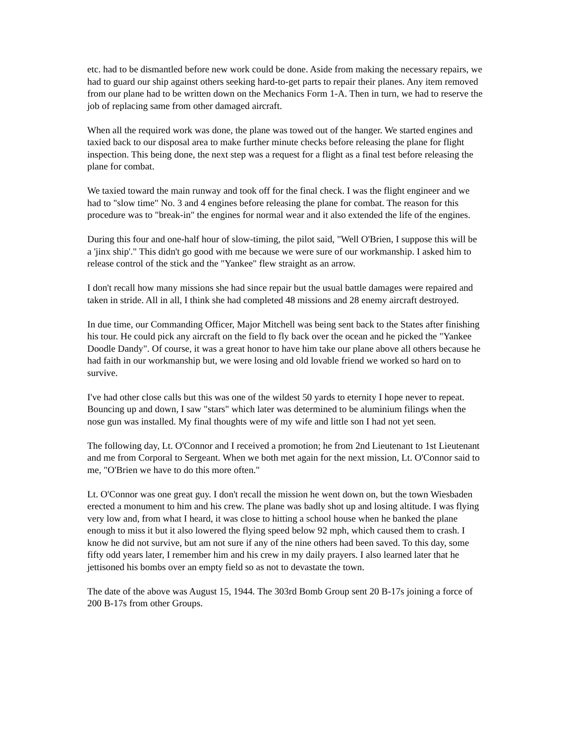etc. had to be dismantled before new work could be done. Aside from making the necessary repairs, we had to guard our ship against others seeking hard-to-get parts to repair their planes. Any item removed from our plane had to be written down on the Mechanics Form 1-A. Then in turn, we had to reserve the job of replacing same from other damaged aircraft.
When all the required work was done, the plane was towed out of the hanger. We started engines and taxied back to our disposal area to make further minute checks before releasing the plane for flight inspection. This being done, the next step was a request for a flight as a final test before releasing the plane for combat.
We taxied toward the main runway and took off for the final check. I was the flight engineer and we had to "slow time" No. 3 and 4 engines before releasing the plane for combat. The reason for this procedure was to "break-in" the engines for normal wear and it also extended the life of the engines.
During this four and one-half hour of slow-timing, the pilot said, "Well O'Brien, I suppose this will be a 'jinx ship'." This didn't go good with me because we were sure of our workmanship. I asked him to release control of the stick and the "Yankee" flew straight as an arrow.
I don't recall how many missions she had since repair but the usual battle damages were repaired and taken in stride. All in all, I think she had completed 48 missions and 28 enemy aircraft destroyed.
In due time, our Commanding Officer, Major Mitchell was being sent back to the States after finishing his tour. He could pick any aircraft on the field to fly back over the ocean and he picked the "Yankee Doodle Dandy". Of course, it was a great honor to have him take our plane above all others because he had faith in our workmanship but, we were losing and old lovable friend we worked so hard on to survive.
I've had other close calls but this was one of the wildest 50 yards to eternity I hope never to repeat. Bouncing up and down, I saw "stars" which later was determined to be aluminium filings when the nose gun was installed. My final thoughts were of my wife and little son I had not yet seen.
The following day, Lt. O'Connor and I received a promotion; he from 2nd Lieutenant to 1st Lieutenant and me from Corporal to Sergeant. When we both met again for the next mission, Lt. O'Connor said to me, "O'Brien we have to do this more often."
Lt. O'Connor was one great guy. I don't recall the mission he went down on, but the town Wiesbaden erected a monument to him and his crew. The plane was badly shot up and losing altitude. I was flying very low and, from what I heard, it was close to hitting a school house when he banked the plane enough to miss it but it also lowered the flying speed below 92 mph, which caused them to crash. I know he did not survive, but am not sure if any of the nine others had been saved. To this day, some fifty odd years later, I remember him and his crew in my daily prayers. I also learned later that he jettisoned his bombs over an empty field so as not to devastate the town.
The date of the above was August 15, 1944. The 303rd Bomb Group sent 20 B-17s joining a force of 200 B-17s from other Groups.